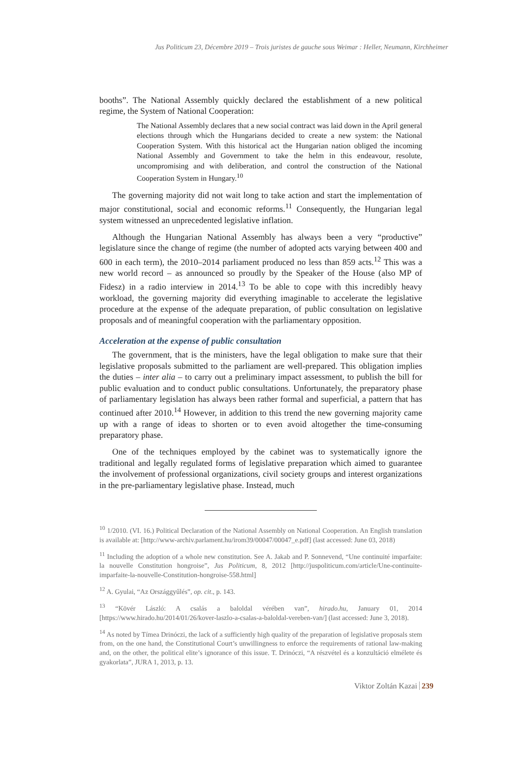Jus Politicum 23, Décembre 2019 – Trois juristes de gauche sous Weimar : Heller, Neumann, Kirchheimer
booths”. The National Assembly quickly declared the establishment of a new political regime, the System of National Cooperation:
The National Assembly declares that a new social contract was laid down in the April general elections through which the Hungarians decided to create a new system: the National Cooperation System. With this historical act the Hungarian nation obliged the incoming National Assembly and Government to take the helm in this endeavour, resolute, uncompromising and with deliberation, and control the construction of the National Cooperation System in Hungary.<sup>10</sup>
The governing majority did not wait long to take action and start the implementation of major constitutional, social and economic reforms.<sup>11</sup> Consequently, the Hungarian legal system witnessed an unprecedented legislative inflation.
Although the Hungarian National Assembly has always been a very “productive” legislature since the change of regime (the number of adopted acts varying between 400 and 600 in each term), the 2010–2014 parliament produced no less than 859 acts.<sup>12</sup> This was a new world record – as announced so proudly by the Speaker of the House (also MP of Fidesz) in a radio interview in 2014.<sup>13</sup> To be able to cope with this incredibly heavy workload, the governing majority did everything imaginable to accelerate the legislative procedure at the expense of the adequate preparation, of public consultation on legislative proposals and of meaningful cooperation with the parliamentary opposition.
Acceleration at the expense of public consultation
The government, that is the ministers, have the legal obligation to make sure that their legislative proposals submitted to the parliament are well-prepared. This obligation implies the duties – inter alia – to carry out a preliminary impact assessment, to publish the bill for public evaluation and to conduct public consultations. Unfortunately, the preparatory phase of parliamentary legislation has always been rather formal and superficial, a pattern that has continued after 2010.<sup>14</sup> However, in addition to this trend the new governing majority came up with a range of ideas to shorten or to even avoid altogether the time-consuming preparatory phase.
One of the techniques employed by the cabinet was to systematically ignore the traditional and legally regulated forms of legislative preparation which aimed to guarantee the involvement of professional organizations, civil society groups and interest organizations in the pre-parliamentary legislative phase. Instead, much
<sup>10</sup> 1/2010. (VI. 16.) Political Declaration of the National Assembly on National Cooperation. An English translation is available at: [http://www-archiv.parlament.hu/irom39/00047/00047_e.pdf] (last accessed: June 03, 2018)
<sup>11</sup> Including the adoption of a whole new constitution. See A. Jakab and P. Sonnevend, “Une continuité imparfaite: la nouvelle Constitution hongroise”, Jus Politicum, 8, 2012 [http://juspoliticum.com/article/Une-continuite-imparfaite-la-nouvelle-Constitution-hongroise-558.html]
<sup>12</sup> A. Gyulai, “Az Országgyűlés”, op. cit., p. 143.
<sup>13</sup> “Kövér László: A csalás a baloldal vérében van”, hirado.hu, January 01, 2014 [https://www.hirado.hu/2014/01/26/kover-laszlo-a-csalas-a-baloldal-vereben-van/] (last accessed: June 3, 2018).
<sup>14</sup> As noted by Tímea Drinóczi, the lack of a sufficiently high quality of the preparation of legislative proposals stem from, on the one hand, the Constitutional Court’s unwillingness to enforce the requirements of rational law-making and, on the other, the political elite’s ignorance of this issue. T. Drinóczi, “A részvétel és a konzultáció elmélete és gyakorlata”, JURA 1, 2013, p. 13.
Viktor Zoltán Kazai 239